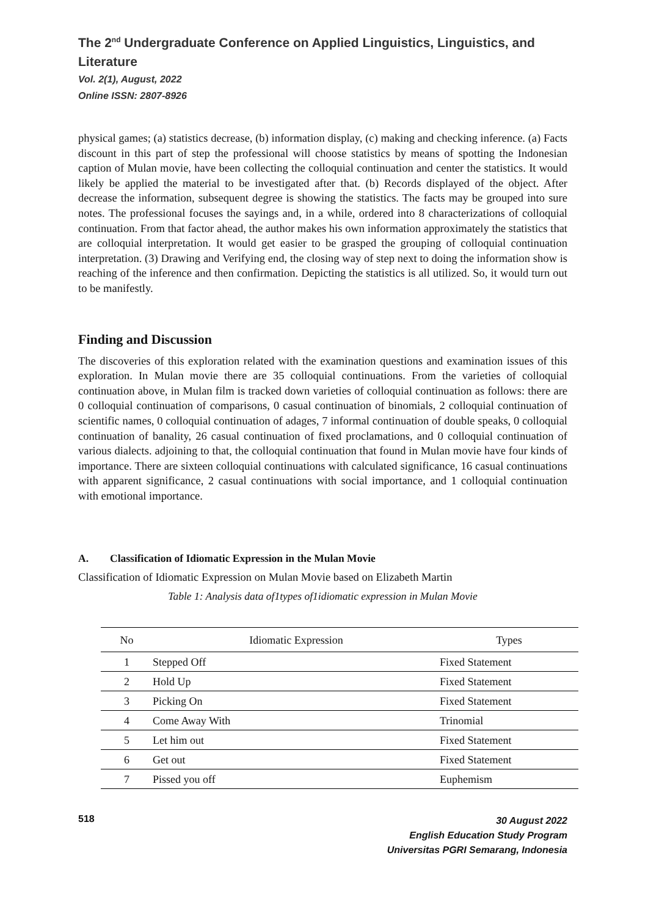The 2<sup>nd</sup> Undergraduate Conference on Applied Linguistics, Linguistics, and Literature
Vol. 2(1), August, 2022
Online ISSN: 2807-8926
physical games; (a) statistics decrease, (b) information display, (c) making and checking inference. (a) Facts discount in this part of step the professional will choose statistics by means of spotting the Indonesian caption of Mulan movie, have been collecting the colloquial continuation and center the statistics. It would likely be applied the material to be investigated after that. (b) Records displayed of the object. After decrease the information, subsequent degree is showing the statistics. The facts may be grouped into sure notes. The professional focuses the sayings and, in a while, ordered into 8 characterizations of colloquial continuation. From that factor ahead, the author makes his own information approximately the statistics that are colloquial interpretation. It would get easier to be grasped the grouping of colloquial continuation interpretation. (3) Drawing and Verifying end, the closing way of step next to doing the information show is reaching of the inference and then confirmation. Depicting the statistics is all utilized. So, it would turn out to be manifestly.
Finding and Discussion
The discoveries of this exploration related with the examination questions and examination issues of this exploration. In Mulan movie there are 35 colloquial continuations. From the varieties of colloquial continuation above, in Mulan film is tracked down varieties of colloquial continuation as follows: there are 0 colloquial continuation of comparisons, 0 casual continuation of binomials, 2 colloquial continuation of scientific names, 0 colloquial continuation of adages, 7 informal continuation of double speaks, 0 colloquial continuation of banality, 26 casual continuation of fixed proclamations, and 0 colloquial continuation of various dialects. adjoining to that, the colloquial continuation that found in Mulan movie have four kinds of importance. There are sixteen colloquial continuations with calculated significance, 16 casual continuations with apparent significance, 2 casual continuations with social importance, and 1 colloquial continuation with emotional importance.
A. Classification of Idiomatic Expression in the Mulan Movie
Classification of Idiomatic Expression on Mulan Movie based on Elizabeth Martin
Table 1: Analysis data of1types of1idiomatic expression in Mulan Movie
| No | Idiomatic Expression | Types |
| --- | --- | --- |
| 1 | Stepped Off | Fixed Statement |
| 2 | Hold Up | Fixed Statement |
| 3 | Picking On | Fixed Statement |
| 4 | Come Away With | Trinomial |
| 5 | Let him out | Fixed Statement |
| 6 | Get out | Fixed Statement |
| 7 | Pissed you off | Euphemism |
518
30 August 2022
English Education Study Program
Universitas PGRI Semarang, Indonesia